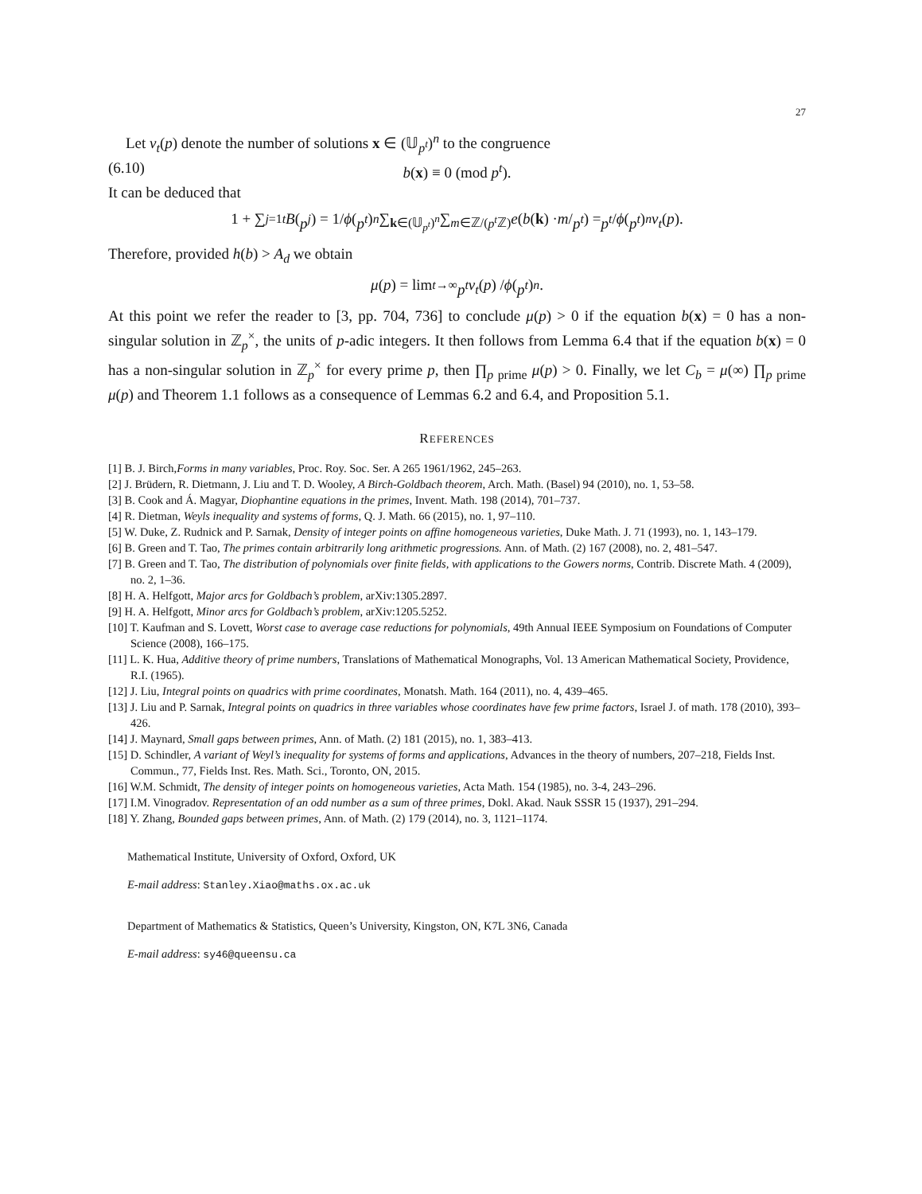27
Let ν<sub>t</sub>(p) denote the number of solutions x ∈ (𝕌<sub>p<sup>t</sup></sub>)<sup>n</sup> to the congruence
(6.10) b(x) ≡ 0 (mod p<sup>t</sup>).
It can be deduced that
1 + ∑<sub>j=1</sub><sup>t</sup> B (p<sup>j</sup>) = 1/ ϕ (p<sup>t</sup>)<sup>n</sup> ∑<sub>k∈(𝕌<sub>p<sup>t</sup></sub>)<sup>n</sup></sub> ∑<sub>m∈ℤ/(p<sup>t</sup> ℤ)</sub> e (b (k) · m / p<sup>t</sup>) = p<sup>t</sup> / ϕ (p<sup>t</sup>)<sup>n</sup> ν<sub>t</sub> (p).
Therefore, provided h(b) > A<sub>d</sub> we obtain
μ (p) = lim<sub>t→∞</sub> p<sup>t</sup> ν<sub>t</sub> (p) / ϕ (p<sup>t</sup>)<sup>n</sup>.
At this point we refer the reader to [3, pp. 704, 736] to conclude μ(p) > 0 if the equation b(x) = 0 has a non-singular solution in ℤ<sub>p</sub><sup>×</sup>, the units of p-adic integers. It then follows from Lemma 6.4 that if the equation b(x) = 0 has a non-singular solution in ℤ<sub>p</sub><sup>×</sup> for every prime p, then ∏<sub>p prime</sub> μ(p) > 0. Finally, we let C<sub>b</sub> = μ(∞) ∏<sub>p prime</sub> μ(p) and Theorem 1.1 follows as a consequence of Lemmas 6.2 and 6.4, and Proposition 5.1.
REFERENCES
[1] B. J. Birch,Forms in many variables, Proc. Roy. Soc. Ser. A 265 1961/1962, 245–263.
[2] J. Brüdern, R. Dietmann, J. Liu and T. D. Wooley, A Birch-Goldbach theorem, Arch. Math. (Basel) 94 (2010), no. 1, 53–58.
[3] B. Cook and Á. Magyar, Diophantine equations in the primes, Invent. Math. 198 (2014), 701–737.
[4] R. Dietman, Weyls inequality and systems of forms, Q. J. Math. 66 (2015), no. 1, 97–110.
[5] W. Duke, Z. Rudnick and P. Sarnak, Density of integer points on affine homogeneous varieties, Duke Math. J. 71 (1993), no. 1, 143–179.
[6] B. Green and T. Tao, The primes contain arbitrarily long arithmetic progressions. Ann. of Math. (2) 167 (2008), no. 2, 481–547.
[7] B. Green and T. Tao, The distribution of polynomials over finite fields, with applications to the Gowers norms, Contrib. Discrete Math. 4 (2009), no. 2, 1–36.
[8] H. A. Helfgott, Major arcs for Goldbach’s problem, arXiv:1305.2897.
[9] H. A. Helfgott, Minor arcs for Goldbach’s problem, arXiv:1205.5252.
[10] T. Kaufman and S. Lovett, Worst case to average case reductions for polynomials, 49th Annual IEEE Symposium on Foundations of Computer Science (2008), 166–175.
[11] L. K. Hua, Additive theory of prime numbers, Translations of Mathematical Monographs, Vol. 13 American Mathematical Society, Providence, R.I. (1965).
[12] J. Liu, Integral points on quadrics with prime coordinates, Monatsh. Math. 164 (2011), no. 4, 439–465.
[13] J. Liu and P. Sarnak, Integral points on quadrics in three variables whose coordinates have few prime factors, Israel J. of math. 178 (2010), 393–426.
[14] J. Maynard, Small gaps between primes, Ann. of Math. (2) 181 (2015), no. 1, 383–413.
[15] D. Schindler, A variant of Weyl’s inequality for systems of forms and applications, Advances in the theory of numbers, 207–218, Fields Inst. Commun., 77, Fields Inst. Res. Math. Sci., Toronto, ON, 2015.
[16] W.M. Schmidt, The density of integer points on homogeneous varieties, Acta Math. 154 (1985), no. 3-4, 243–296.
[17] I.M. Vinogradov. Representation of an odd number as a sum of three primes, Dokl. Akad. Nauk SSSR 15 (1937), 291–294.
[18] Y. Zhang, Bounded gaps between primes, Ann. of Math. (2) 179 (2014), no. 3, 1121–1174.
Mathematical Institute, University of Oxford, Oxford, UK
E-mail address: Stanley.Xiao@maths.ox.ac.uk
Department of Mathematics & Statistics, Queen’s University, Kingston, ON, K7L 3N6, Canada
E-mail address: sy46@queensu.ca